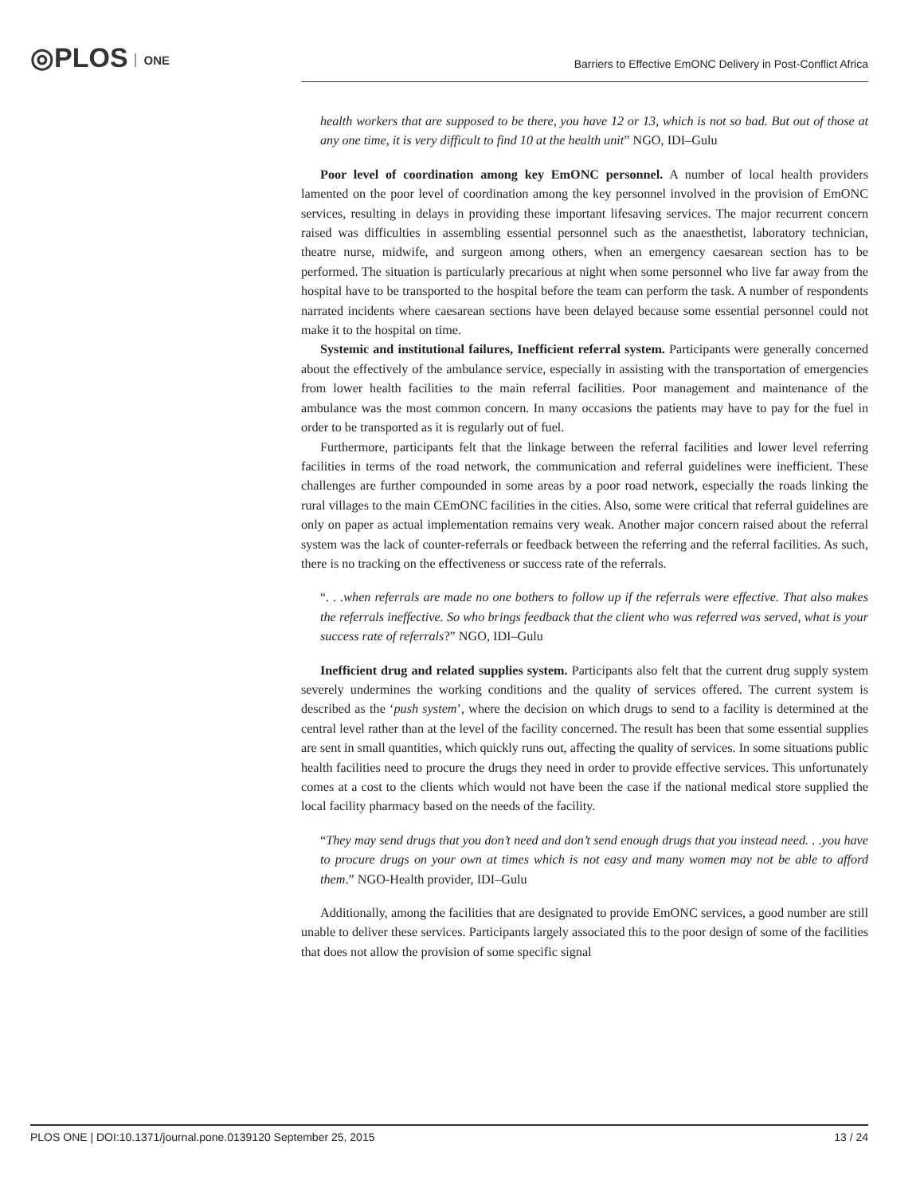◎PLOS ONE
Barriers to Effective EmONC Delivery in Post-Conflict Africa
health workers that are supposed to be there, you have 12 or 13, which is not so bad. But out of those at any one time, it is very difficult to find 10 at the health unit” NGO, IDI–Gulu
Poor level of coordination among key EmONC personnel. A number of local health providers lamented on the poor level of coordination among the key personnel involved in the provision of EmONC services, resulting in delays in providing these important lifesaving services. The major recurrent concern raised was difficulties in assembling essential personnel such as the anaesthetist, laboratory technician, theatre nurse, midwife, and surgeon among others, when an emergency caesarean section has to be performed. The situation is particularly precarious at night when some personnel who live far away from the hospital have to be transported to the hospital before the team can perform the task. A number of respondents narrated incidents where caesarean sections have been delayed because some essential personnel could not make it to the hospital on time.
Systemic and institutional failures, Inefficient referral system. Participants were generally concerned about the effectively of the ambulance service, especially in assisting with the transportation of emergencies from lower health facilities to the main referral facilities. Poor management and maintenance of the ambulance was the most common concern. In many occasions the patients may have to pay for the fuel in order to be transported as it is regularly out of fuel.
Furthermore, participants felt that the linkage between the referral facilities and lower level referring facilities in terms of the road network, the communication and referral guidelines were inefficient. These challenges are further compounded in some areas by a poor road network, especially the roads linking the rural villages to the main CEmONC facilities in the cities. Also, some were critical that referral guidelines are only on paper as actual implementation remains very weak. Another major concern raised about the referral system was the lack of counter-referrals or feedback between the referring and the referral facilities. As such, there is no tracking on the effectiveness or success rate of the referrals.
“. . .when referrals are made no one bothers to follow up if the referrals were effective. That also makes the referrals ineffective. So who brings feedback that the client who was referred was served, what is your success rate of referrals?” NGO, IDI–Gulu
Inefficient drug and related supplies system. Participants also felt that the current drug supply system severely undermines the working conditions and the quality of services offered. The current system is described as the ‘push system’, where the decision on which drugs to send to a facility is determined at the central level rather than at the level of the facility concerned. The result has been that some essential supplies are sent in small quantities, which quickly runs out, affecting the quality of services. In some situations public health facilities need to procure the drugs they need in order to provide effective services. This unfortunately comes at a cost to the clients which would not have been the case if the national medical store supplied the local facility pharmacy based on the needs of the facility.
“They may send drugs that you don’t need and don’t send enough drugs that you instead need. . .you have to procure drugs on your own at times which is not easy and many women may not be able to afford them.” NGO-Health provider, IDI–Gulu
Additionally, among the facilities that are designated to provide EmONC services, a good number are still unable to deliver these services. Participants largely associated this to the poor design of some of the facilities that does not allow the provision of some specific signal
PLOS ONE | DOI:10.1371/journal.pone.0139120 September 25, 2015 13 / 24